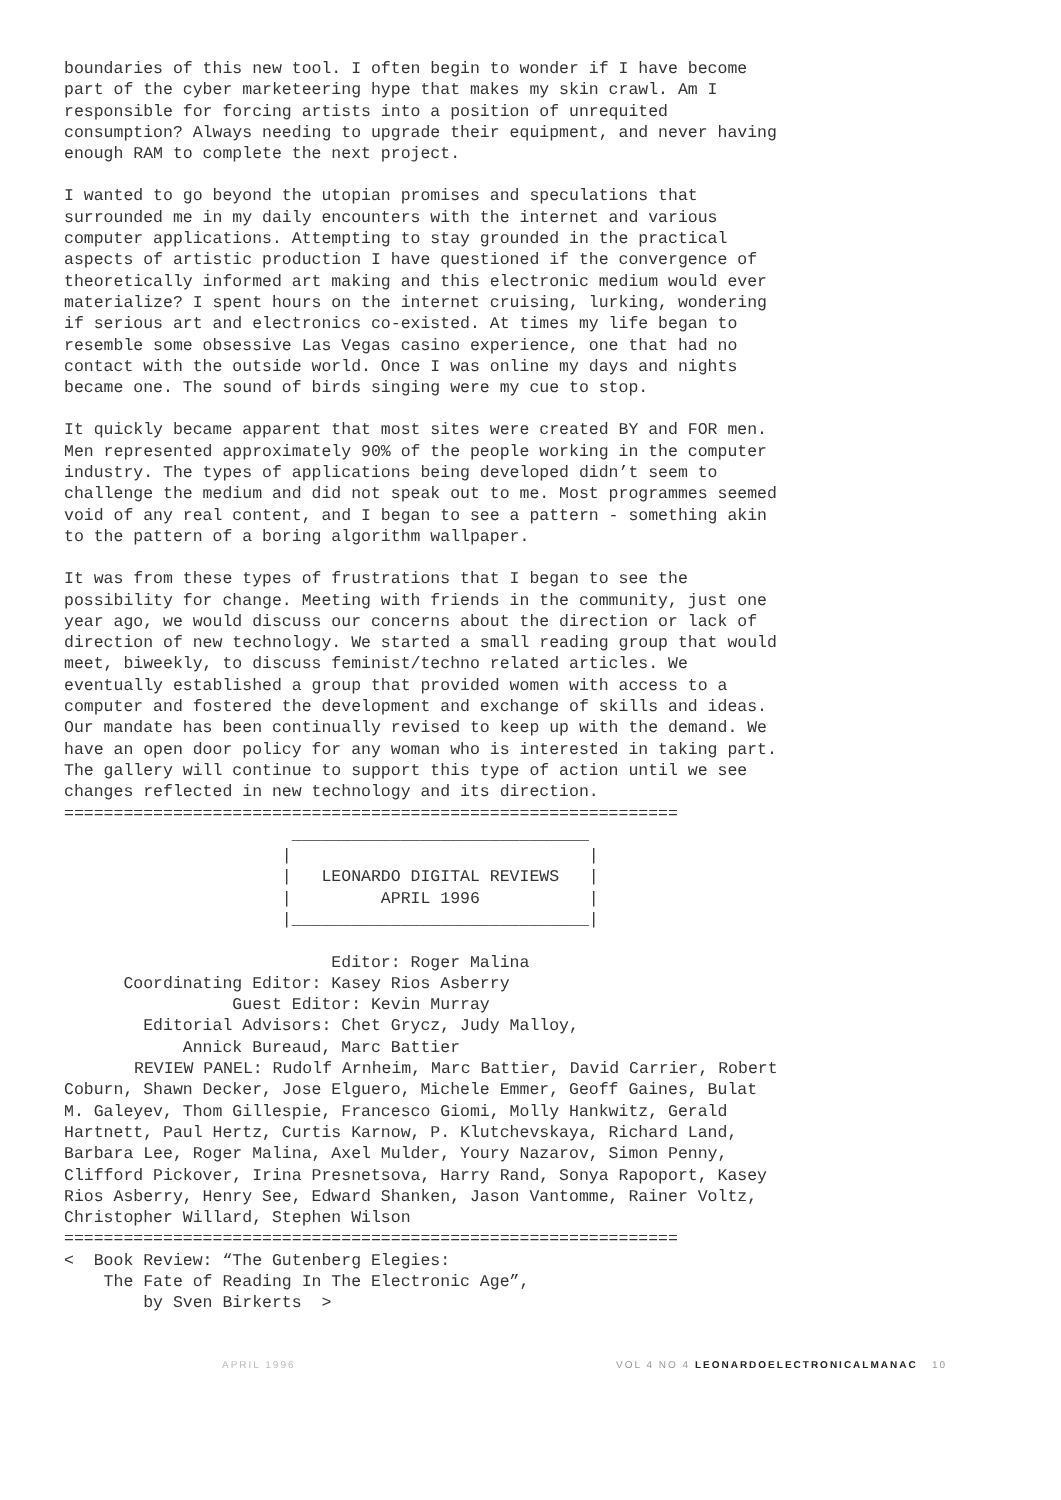boundaries of this new tool. I often begin to wonder if I have become part of the cyber marketeering hype that makes my skin crawl. Am I responsible for forcing artists into a position of unrequited consumption? Always needing to upgrade their equipment, and never having enough RAM to complete the next project.
I wanted to go beyond the utopian promises and speculations that surrounded me in my daily encounters with the internet and various computer applications. Attempting to stay grounded in the practical aspects of artistic production I have questioned if the convergence of theoretically informed art making and this electronic medium would ever materialize? I spent hours on the internet cruising, lurking, wondering if serious art and electronics co-existed. At times my life began to resemble some obsessive Las Vegas casino experience, one that had no contact with the outside world. Once I was online my days and nights became one. The sound of birds singing were my cue to stop.
It quickly became apparent that most sites were created BY and FOR men. Men represented approximately 90% of the people working in the computer industry. The types of applications being developed didn’t seem to challenge the medium and did not speak out to me. Most programmes seemed void of any real content, and I began to see a pattern - something akin to the pattern of a boring algorithm wallpaper.
It was from these types of frustrations that I began to see the possibility for change. Meeting with friends in the community, just one year ago, we would discuss our concerns about the direction or lack of direction of new technology. We started a small reading group that would meet, biweekly, to discuss feminist/techno related articles. We eventually established a group that provided women with access to a computer and fostered the development and exchange of skills and ideas. Our mandate has been continually revised to keep up with the demand. We have an open door policy for any woman who is interested in taking part. The gallery will continue to support this type of action until we see changes reflected in new technology and its direction.
==============================================================
                       ______________________________
                      |                              |
                      |   LEONARDO DIGITAL REVIEWS   |
                      |         APRIL 1996           |
                      |______________________________|

                           Editor: Roger Malina
      Coordinating Editor: Kasey Rios Asberry
                 Guest Editor: Kevin Murray
        Editorial Advisors: Chet Grycz, Judy Malloy,
            Annick Bureaud, Marc Battier
REVIEW PANEL: Rudolf Arnheim, Marc Battier, David Carrier, Robert Coburn, Shawn Decker, Jose Elguero, Michele Emmer, Geoff Gaines, Bulat M. Galeyev, Thom Gillespie, Francesco Giomi, Molly Hankwitz, Gerald Hartnett, Paul Hertz, Curtis Karnow, P. Klutchevskaya, Richard Land, Barbara Lee, Roger Malina, Axel Mulder, Youry Nazarov, Simon Penny, Clifford Pickover, Irina Presnetsova, Harry Rand, Sonya Rapoport, Kasey Rios Asberry, Henry See, Edward Shanken, Jason Vantomme, Rainer Voltz, Christopher Willard, Stephen Wilson
==============================================================
<  Book Review: “The Gutenberg Elegies:
    The Fate of Reading In The Electronic Age”,
        by Sven Birkerts  >
APRIL 1996 VOL 4 NO 4 LEONARDOELECTRONICALMANAC 10